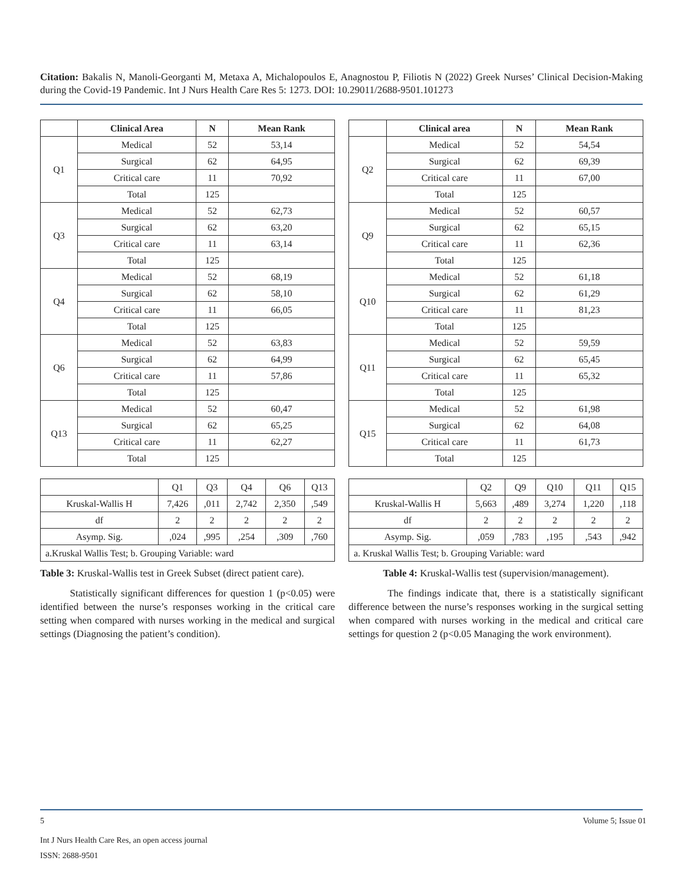Citation: Bakalis N, Manoli-Georganti M, Metaxa A, Michalopoulos E, Anagnostou P, Filiotis N (2022) Greek Nurses’ Clinical Decision-Making during the Covid-19 Pandemic. Int J Nurs Health Care Res 5: 1273. DOI: 10.29011/2688-9501.101273
| | Clinical Area | N | Mean Rank |
| --- | --- | --- | --- |
| Q1 | Medical | 52 | 53,14 |
| | Surgical | 62 | 64,95 |
| | Critical care | 11 | 70,92 |
| | Total | 125 | |
| Q3 | Medical | 52 | 62,73 |
| | Surgical | 62 | 63,20 |
| | Critical care | 11 | 63,14 |
| | Total | 125 | |
| Q4 | Medical | 52 | 68,19 |
| | Surgical | 62 | 58,10 |
| | Critical care | 11 | 66,05 |
| | Total | 125 | |
| Q6 | Medical | 52 | 63,83 |
| | Surgical | 62 | 64,99 |
| | Critical care | 11 | 57,86 |
| | Total | 125 | |
| Q13 | Medical | 52 | 60,47 |
| | Surgical | 62 | 65,25 |
| | Critical care | 11 | 62,27 |
| | Total | 125 | |
| | Q1 | Q3 | Q4 | Q6 | Q13 |
| Kruskal-Wallis H | 7,426 | ,011 | 2,742 | 2,350 | ,549 |
| df | 2 | 2 | 2 | 2 | 2 |
| Asymp. Sig. | ,024 | ,995 | ,254 | ,309 | ,760 |
| a.Kruskal Wallis Test; b. Grouping Variable: ward | | | | | |
Table 3: Kruskal-Wallis test in Greek Subset (direct patient care).
Statistically significant differences for question 1 (p<0.05) were identified between the nurse’s responses working in the critical care setting when compared with nurses working in the medical and surgical settings (Diagnosing the patient’s condition).
| | Clinical area | N | Mean Rank |
| --- | --- | --- | --- |
| Q2 | Medical | 52 | 54,54 |
| | Surgical | 62 | 69,39 |
| | Critical care | 11 | 67,00 |
| | Total | 125 | |
| Q9 | Medical | 52 | 60,57 |
| | Surgical | 62 | 65,15 |
| | Critical care | 11 | 62,36 |
| | Total | 125 | |
| Q10 | Medical | 52 | 61,18 |
| | Surgical | 62 | 61,29 |
| | Critical care | 11 | 81,23 |
| | Total | 125 | |
| Q11 | Medical | 52 | 59,59 |
| | Surgical | 62 | 65,45 |
| | Critical care | 11 | 65,32 |
| | Total | 125 | |
| Q15 | Medical | 52 | 61,98 |
| | Surgical | 62 | 64,08 |
| | Critical care | 11 | 61,73 |
| | Total | 125 | |
| | Q2 | Q9 | Q10 | Q11 | Q15 |
| Kruskal-Wallis H | 5,663 | ,489 | 3,274 | 1,220 | ,118 |
| df | 2 | 2 | 2 | 2 | 2 |
| Asymp. Sig. | ,059 | ,783 | ,195 | ,543 | ,942 |
| a. Kruskal Wallis Test; b. Grouping Variable: ward | | | | | |
Table 4: Kruskal-Wallis test (supervision/management).
The findings indicate that, there is a statistically significant difference between the nurse’s responses working in the surgical setting when compared with nurses working in the medical and critical care settings for question 2 (p<0.05 Managing the work environment).
5 Volume 5; Issue 01
Int J Nurs Health Care Res, an open access journal
ISSN: 2688-9501